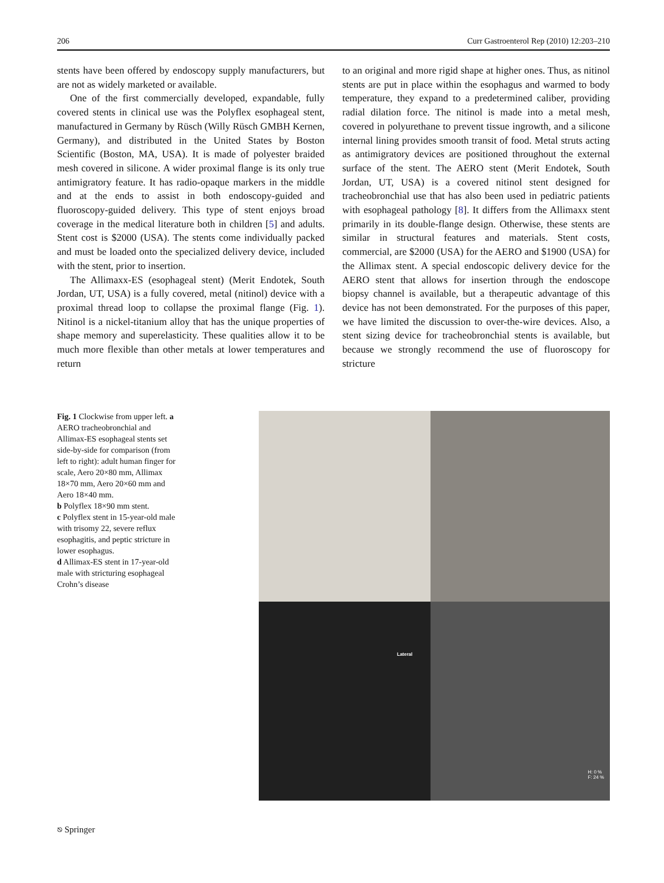206 Curr Gastroenterol Rep (2010) 12:203–210
stents have been offered by endoscopy supply manufacturers, but are not as widely marketed or available.
One of the first commercially developed, expandable, fully covered stents in clinical use was the Polyflex esophageal stent, manufactured in Germany by Rüsch (Willy Rüsch GMBH Kernen, Germany), and distributed in the United States by Boston Scientific (Boston, MA, USA). It is made of polyester braided mesh covered in silicone. A wider proximal flange is its only true antimigratory feature. It has radio-opaque markers in the middle and at the ends to assist in both endoscopy-guided and fluoroscopy-guided delivery. This type of stent enjoys broad coverage in the medical literature both in children [5] and adults. Stent cost is $2000 (USA). The stents come individually packed and must be loaded onto the specialized delivery device, included with the stent, prior to insertion.
The Allimaxx-ES (esophageal stent) (Merit Endotek, South Jordan, UT, USA) is a fully covered, metal (nitinol) device with a proximal thread loop to collapse the proximal flange (Fig. 1). Nitinol is a nickel-titanium alloy that has the unique properties of shape memory and superelasticity. These qualities allow it to be much more flexible than other metals at lower temperatures and return
to an original and more rigid shape at higher ones. Thus, as nitinol stents are put in place within the esophagus and warmed to body temperature, they expand to a predetermined caliber, providing radial dilation force. The nitinol is made into a metal mesh, covered in polyurethane to prevent tissue ingrowth, and a silicone internal lining provides smooth transit of food. Metal struts acting as antimigratory devices are positioned throughout the external surface of the stent. The AERO stent (Merit Endotek, South Jordan, UT, USA) is a covered nitinol stent designed for tracheobronchial use that has also been used in pediatric patients with esophageal pathology [8]. It differs from the Allimaxx stent primarily in its double-flange design. Otherwise, these stents are similar in structural features and materials. Stent costs, commercial, are $2000 (USA) for the AERO and $1900 (USA) for the Allimax stent. A special endoscopic delivery device for the AERO stent that allows for insertion through the endoscope biopsy channel is available, but a therapeutic advantage of this device has not been demonstrated. For the purposes of this paper, we have limited the discussion to over-the-wire devices. Also, a stent sizing device for tracheobronchial stents is available, but because we strongly recommend the use of fluoroscopy for stricture
Fig. 1 Clockwise from upper left. a AERO tracheobronchial and Allimax-ES esophageal stents set side-by-side for comparison (from left to right): adult human finger for scale, Aero 20×80 mm, Allimax 18×70 mm, Aero 20×60 mm and Aero 18×40 mm.
b Polyflex 18×90 mm stent.
c Polyflex stent in 15-year-old male with trisomy 22, severe reflux esophagitis, and peptic stricture in lower esophagus.
d Allimax-ES stent in 17-year-old male with stricturing esophageal Crohn’s disease
Lateral
H: 0 %
F: 24 %
⎋ Springer